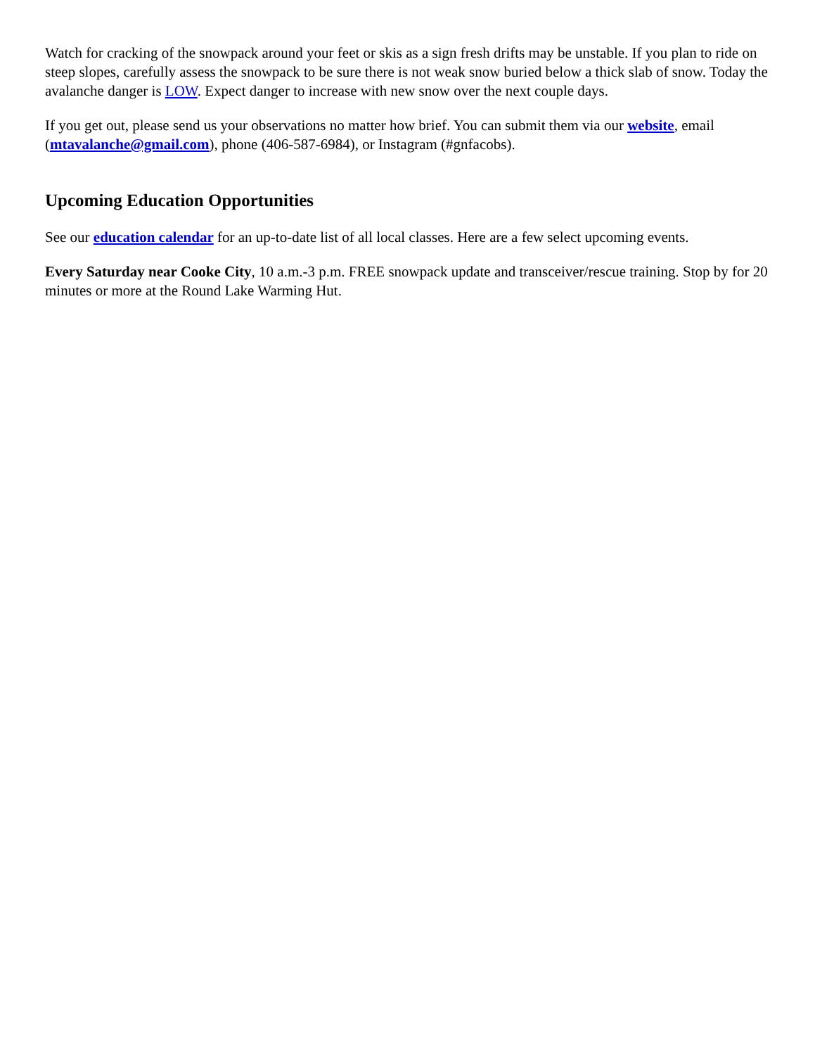Watch for cracking of the snowpack around your feet or skis as a sign fresh drifts may be unstable. If you plan to ride on steep slopes, carefully assess the snowpack to be sure there is not weak snow buried below a thick slab of snow. Today the avalanche danger is LOW. Expect danger to increase with new snow over the next couple days.
If you get out, please send us your observations no matter how brief. You can submit them via our website, email (mtavalanche@gmail.com), phone (406-587-6984), or Instagram (#gnfacobs).
Upcoming Education Opportunities
See our education calendar for an up-to-date list of all local classes. Here are a few select upcoming events.
Every Saturday near Cooke City, 10 a.m.-3 p.m. FREE snowpack update and transceiver/rescue training. Stop by for 20 minutes or more at the Round Lake Warming Hut.